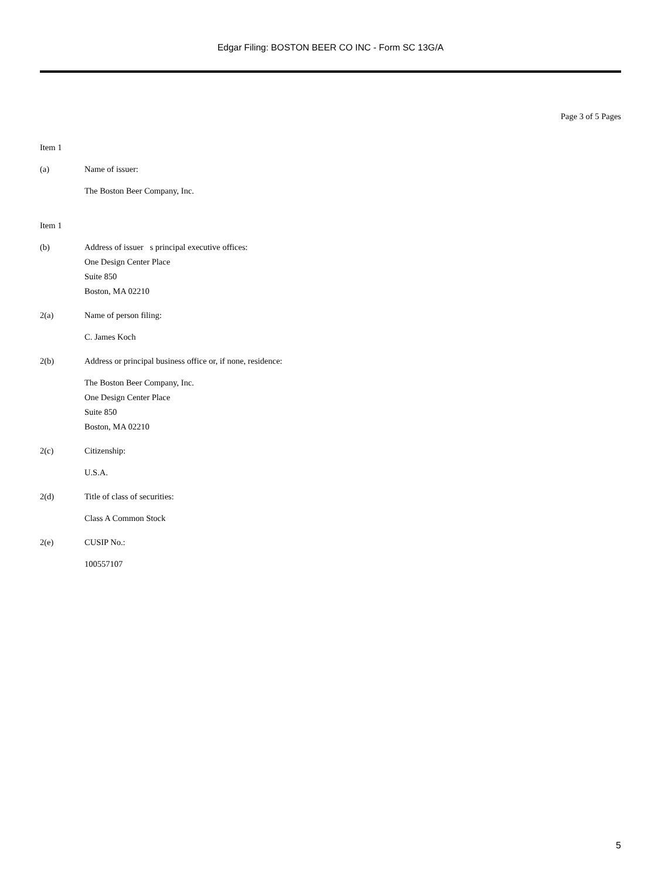Edgar Filing: BOSTON BEER CO INC - Form SC 13G/A
Page 3 of 5 Pages
Item 1
(a) Name of issuer:
The Boston Beer Company, Inc.
Item 1
(b) Address of issuer s principal executive offices:
One Design Center Place
Suite 850
Boston, MA 02210
2(a) Name of person filing:
C. James Koch
2(b) Address or principal business office or, if none, residence:
The Boston Beer Company, Inc.
One Design Center Place
Suite 850
Boston, MA 02210
2(c) Citizenship:
U.S.A.
2(d) Title of class of securities:
Class A Common Stock
2(e) CUSIP No.:
100557107
5